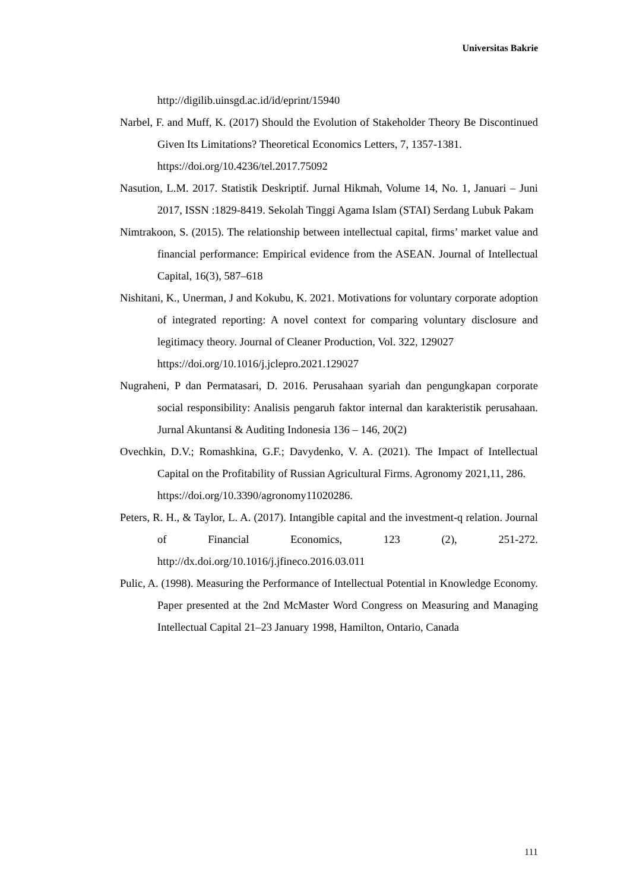Universitas Bakrie
http://digilib.uinsgd.ac.id/id/eprint/15940
Narbel, F. and Muff, K. (2017) Should the Evolution of Stakeholder Theory Be Discontinued Given Its Limitations? Theoretical Economics Letters, 7, 1357-1381.
https://doi.org/10.4236/tel.2017.75092
Nasution, L.M. 2017. Statistik Deskriptif. Jurnal Hikmah, Volume 14, No. 1, Januari – Juni 2017, ISSN :1829-8419. Sekolah Tinggi Agama Islam (STAI) Serdang Lubuk Pakam
Nimtrakoon, S. (2015). The relationship between intellectual capital, firms’ market value and financial performance: Empirical evidence from the ASEAN. Journal of Intellectual Capital, 16(3), 587–618
Nishitani, K., Unerman, J and Kokubu, K. 2021. Motivations for voluntary corporate adoption of integrated reporting: A novel context for comparing voluntary disclosure and legitimacy theory. Journal of Cleaner Production, Vol. 322, 129027
https://doi.org/10.1016/j.jclepro.2021.129027
Nugraheni, P dan Permatasari, D. 2016. Perusahaan syariah dan pengungkapan corporate social responsibility: Analisis pengaruh faktor internal dan karakteristik perusahaan. Jurnal Akuntansi & Auditing Indonesia 136 – 146, 20(2)
Ovechkin, D.V.; Romashkina, G.F.; Davydenko, V. A. (2021). The Impact of Intellectual Capital on the Profitability of Russian Agricultural Firms. Agronomy 2021,11, 286.
https://doi.org/10.3390/agronomy11020286.
Peters, R. H., & Taylor, L. A. (2017). Intangible capital and the investment-q relation. Journal of Financial Economics, 123 (2), 251-272. http://dx.doi.org/10.1016/j.jfineco.2016.03.011
Pulic, A. (1998). Measuring the Performance of Intellectual Potential in Knowledge Economy. Paper presented at the 2nd McMaster Word Congress on Measuring and Managing Intellectual Capital 21–23 January 1998, Hamilton, Ontario, Canada
111